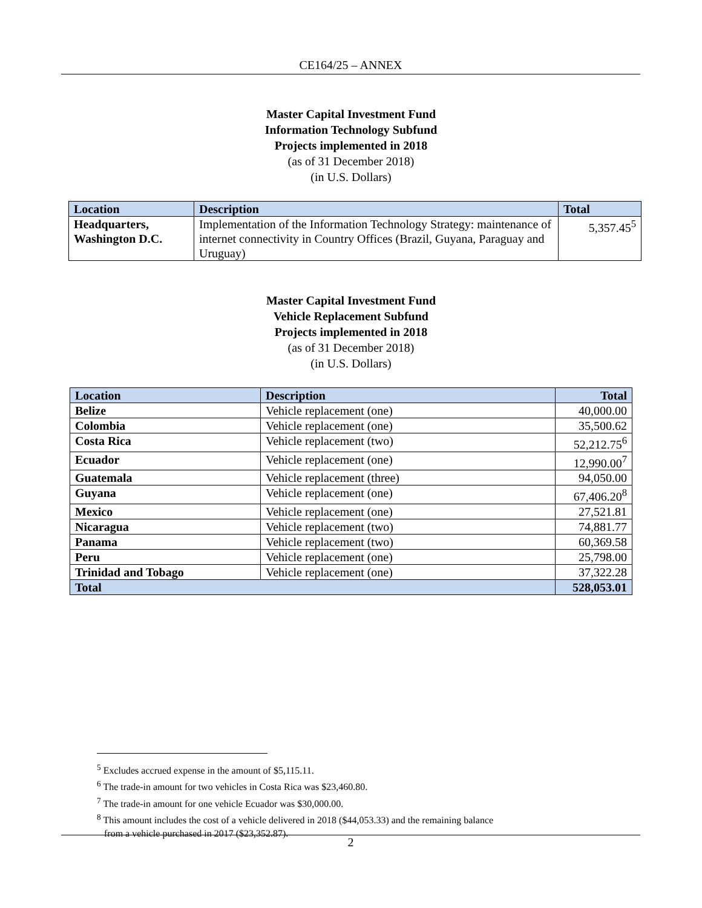CE164/25 – ANNEX
Master Capital Investment Fund
Information Technology Subfund
Projects implemented in 2018
(as of 31 December 2018)
(in U.S. Dollars)
| Location | Description | Total |
| Headquarters, Washington D.C. | Implementation of the Information Technology Strategy: maintenance of internet connectivity in Country Offices (Brazil, Guyana, Paraguay and Uruguay) | 5,357.45<sup>5</sup> |
Master Capital Investment Fund
Vehicle Replacement Subfund
Projects implemented in 2018
(as of 31 December 2018)
(in U.S. Dollars)
| Location | Description | Total |
| Belize | Vehicle replacement (one) | 40,000.00 |
| Colombia | Vehicle replacement (one) | 35,500.62 |
| Costa Rica | Vehicle replacement (two) | 52,212.75<sup>6</sup> |
| Ecuador | Vehicle replacement (one) | 12,990.00<sup>7</sup> |
| Guatemala | Vehicle replacement (three) | 94,050.00 |
| Guyana | Vehicle replacement (one) | 67,406.20<sup>8</sup> |
| Mexico | Vehicle replacement (one) | 27,521.81 |
| Nicaragua | Vehicle replacement (two) | 74,881.77 |
| Panama | Vehicle replacement (two) | 60,369.58 |
| Peru | Vehicle replacement (one) | 25,798.00 |
| Trinidad and Tobago | Vehicle replacement (one) | 37,322.28 |
| Total | | 528,053.01 |
<sup>5</sup> Excludes accrued expense in the amount of $5,115.11.
<sup>6</sup> The trade-in amount for two vehicles in Costa Rica was $23,460.80.
<sup>7</sup> The trade-in amount for one vehicle Ecuador was $30,000.00.
<sup>8</sup> This amount includes the cost of a vehicle delivered in 2018 ($44,053.33) and the remaining balance
from a vehicle purchased in 2017 ($23,352.87).
2